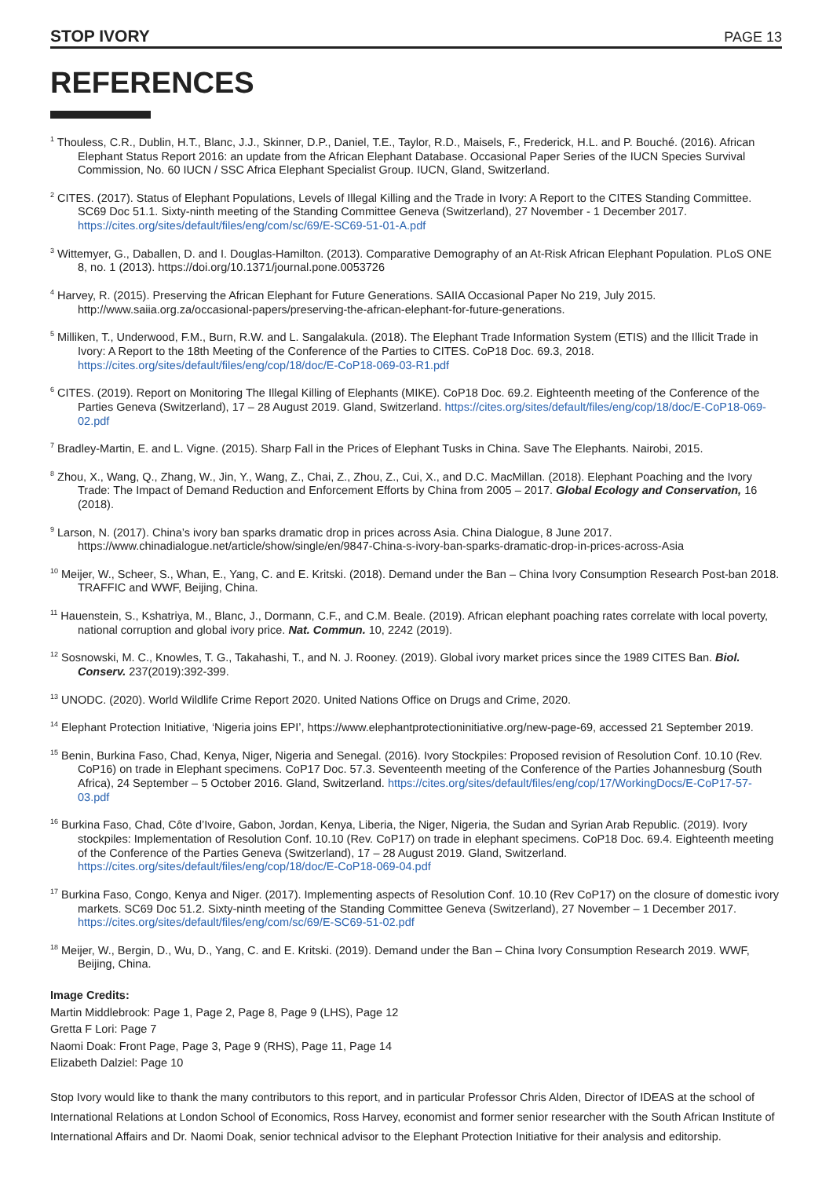STOP IVORY PAGE 13
REFERENCES
<sup>1</sup> Thouless, C.R., Dublin, H.T., Blanc, J.J., Skinner, D.P., Daniel, T.E., Taylor, R.D., Maisels, F., Frederick, H.L. and P. Bouché. (2016). African Elephant Status Report 2016: an update from the African Elephant Database. Occasional Paper Series of the IUCN Species Survival Commission, No. 60 IUCN / SSC Africa Elephant Specialist Group. IUCN, Gland, Switzerland.
<sup>2</sup> CITES. (2017). Status of Elephant Populations, Levels of Illegal Killing and the Trade in Ivory: A Report to the CITES Standing Committee. SC69 Doc 51.1. Sixty-ninth meeting of the Standing Committee Geneva (Switzerland), 27 November - 1 December 2017. https://cites.org/sites/default/files/eng/com/sc/69/E-SC69-51-01-A.pdf
<sup>3</sup> Wittemyer, G., Daballen, D. and I. Douglas-Hamilton. (2013). Comparative Demography of an At-Risk African Elephant Population. PLoS ONE 8, no. 1 (2013). https://doi.org/10.1371/journal.pone.0053726
<sup>4</sup> Harvey, R. (2015). Preserving the African Elephant for Future Generations. SAIIA Occasional Paper No 219, July 2015. http://www.saiia.org.za/occasional-papers/preserving-the-african-elephant-for-future-generations.
<sup>5</sup> Milliken, T., Underwood, F.M., Burn, R.W. and L. Sangalakula. (2018). The Elephant Trade Information System (ETIS) and the Illicit Trade in Ivory: A Report to the 18th Meeting of the Conference of the Parties to CITES. CoP18 Doc. 69.3, 2018. https://cites.org/sites/default/files/eng/cop/18/doc/E-CoP18-069-03-R1.pdf
<sup>6</sup> CITES. (2019). Report on Monitoring The Illegal Killing of Elephants (MIKE). CoP18 Doc. 69.2. Eighteenth meeting of the Conference of the Parties Geneva (Switzerland), 17 – 28 August 2019. Gland, Switzerland. https://cites.org/sites/default/files/eng/cop/18/doc/E-CoP18-069-02.pdf
<sup>7</sup> Bradley-Martin, E. and L. Vigne. (2015). Sharp Fall in the Prices of Elephant Tusks in China. Save The Elephants. Nairobi, 2015.
<sup>8</sup> Zhou, X., Wang, Q., Zhang, W., Jin, Y., Wang, Z., Chai, Z., Zhou, Z., Cui, X., and D.C. MacMillan. (2018). Elephant Poaching and the Ivory Trade: The Impact of Demand Reduction and Enforcement Efforts by China from 2005 – 2017. Global Ecology and Conservation, 16 (2018).
<sup>9</sup> Larson, N. (2017). China’s ivory ban sparks dramatic drop in prices across Asia. China Dialogue, 8 June 2017. https://www.chinadialogue.net/article/show/single/en/9847-China-s-ivory-ban-sparks-dramatic-drop-in-prices-across-Asia
<sup>10</sup> Meijer, W., Scheer, S., Whan, E., Yang, C. and E. Kritski. (2018). Demand under the Ban – China Ivory Consumption Research Post-ban 2018. TRAFFIC and WWF, Beijing, China.
<sup>11</sup> Hauenstein, S., Kshatriya, M., Blanc, J., Dormann, C.F., and C.M. Beale. (2019). African elephant poaching rates correlate with local poverty, national corruption and global ivory price. Nat. Commun. 10, 2242 (2019).
<sup>12</sup> Sosnowski, M. C., Knowles, T. G., Takahashi, T., and N. J. Rooney. (2019). Global ivory market prices since the 1989 CITES Ban. Biol. Conserv. 237(2019):392-399.
<sup>13</sup> UNODC. (2020). World Wildlife Crime Report 2020. United Nations Office on Drugs and Crime, 2020.
<sup>14</sup> Elephant Protection Initiative, ‘Nigeria joins EPI’, https://www.elephantprotectioninitiative.org/new-page-69, accessed 21 September 2019.
<sup>15</sup> Benin, Burkina Faso, Chad, Kenya, Niger, Nigeria and Senegal. (2016). Ivory Stockpiles: Proposed revision of Resolution Conf. 10.10 (Rev. CoP16) on trade in Elephant specimens. CoP17 Doc. 57.3. Seventeenth meeting of the Conference of the Parties Johannesburg (South Africa), 24 September – 5 October 2016. Gland, Switzerland. https://cites.org/sites/default/files/eng/cop/17/WorkingDocs/E-CoP17-57-03.pdf
<sup>16</sup> Burkina Faso, Chad, Côte d’Ivoire, Gabon, Jordan, Kenya, Liberia, the Niger, Nigeria, the Sudan and Syrian Arab Republic. (2019). Ivory stockpiles: Implementation of Resolution Conf. 10.10 (Rev. CoP17) on trade in elephant specimens. CoP18 Doc. 69.4. Eighteenth meeting of the Conference of the Parties Geneva (Switzerland), 17 – 28 August 2019. Gland, Switzerland. https://cites.org/sites/default/files/eng/cop/18/doc/E-CoP18-069-04.pdf
<sup>17</sup> Burkina Faso, Congo, Kenya and Niger. (2017). Implementing aspects of Resolution Conf. 10.10 (Rev CoP17) on the closure of domestic ivory markets. SC69 Doc 51.2. Sixty-ninth meeting of the Standing Committee Geneva (Switzerland), 27 November – 1 December 2017. https://cites.org/sites/default/files/eng/com/sc/69/E-SC69-51-02.pdf
<sup>18</sup> Meijer, W., Bergin, D., Wu, D., Yang, C. and E. Kritski. (2019). Demand under the Ban – China Ivory Consumption Research 2019. WWF, Beijing, China.
Image Credits:
Martin Middlebrook: Page 1, Page 2, Page 8, Page 9 (LHS), Page 12
Gretta F Lori: Page 7
Naomi Doak: Front Page, Page 3, Page 9 (RHS), Page 11, Page 14
Elizabeth Dalziel: Page 10
Stop Ivory would like to thank the many contributors to this report, and in particular Professor Chris Alden, Director of IDEAS at the school of International Relations at London School of Economics, Ross Harvey, economist and former senior researcher with the South African Institute of International Affairs and Dr. Naomi Doak, senior technical advisor to the Elephant Protection Initiative for their analysis and editorship.